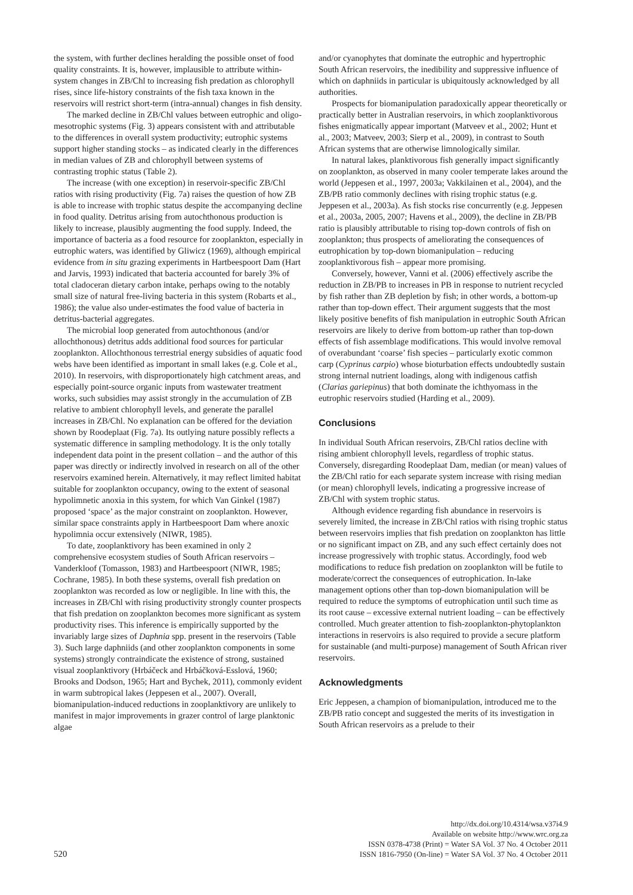the system, with further declines heralding the possible onset of food quality constraints. It is, however, implausible to attribute within-system changes in ZB/Chl to increasing fish predation as chlorophyll rises, since life-history constraints of the fish taxa known in the reservoirs will restrict short-term (intra-annual) changes in fish density.
The marked decline in ZB/Chl values between eutrophic and oligo-mesotrophic systems (Fig. 3) appears consistent with and attributable to the differences in overall system productivity; eutrophic systems support higher standing stocks – as indicated clearly in the differences in median values of ZB and chlorophyll between systems of contrasting trophic status (Table 2).
The increase (with one exception) in reservoir-specific ZB/Chl ratios with rising productivity (Fig. 7a) raises the question of how ZB is able to increase with trophic status despite the accompanying decline in food quality. Detritus arising from autochthonous production is likely to increase, plausibly augmenting the food supply. Indeed, the importance of bacteria as a food resource for zooplankton, especially in eutrophic waters, was identified by Gliwicz (1969), although empirical evidence from in situ grazing experiments in Hartbeespoort Dam (Hart and Jarvis, 1993) indicated that bacteria accounted for barely 3% of total cladoceran dietary carbon intake, perhaps owing to the notably small size of natural free-living bacteria in this system (Robarts et al., 1986); the value also under-estimates the food value of bacteria in detritus-bacterial aggregates.
The microbial loop generated from autochthonous (and/or allochthonous) detritus adds additional food sources for particular zooplankton. Allochthonous terrestrial energy subsidies of aquatic food webs have been identified as important in small lakes (e.g. Cole et al., 2010). In reservoirs, with disproportionately high catchment areas, and especially point-source organic inputs from wastewater treatment works, such subsidies may assist strongly in the accumulation of ZB relative to ambient chlorophyll levels, and generate the parallel increases in ZB/Chl. No explanation can be offered for the deviation shown by Roodeplaat (Fig. 7a). Its outlying nature possibly reflects a systematic difference in sampling methodology. It is the only totally independent data point in the present collation – and the author of this paper was directly or indirectly involved in research on all of the other reservoirs examined herein. Alternatively, it may reflect limited habitat suitable for zooplankton occupancy, owing to the extent of seasonal hypolimnetic anoxia in this system, for which Van Ginkel (1987) proposed ‘space’ as the major constraint on zooplankton. However, similar space constraints apply in Hartbeespoort Dam where anoxic hypolimnia occur extensively (NIWR, 1985).
To date, zooplanktivory has been examined in only 2 comprehensive ecosystem studies of South African reservoirs – Vanderkloof (Tomasson, 1983) and Hartbeespoort (NIWR, 1985; Cochrane, 1985). In both these systems, overall fish predation on zooplankton was recorded as low or negligible. In line with this, the increases in ZB/Chl with rising productivity strongly counter prospects that fish predation on zooplankton becomes more significant as system productivity rises. This inference is empirically supported by the invariably large sizes of Daphnia spp. present in the reservoirs (Table 3). Such large daphniids (and other zooplankton components in some systems) strongly contraindicate the existence of strong, sustained visual zooplanktivory (Hrbáčeck and Hrbáčková-Esslová, 1960; Brooks and Dodson, 1965; Hart and Bychek, 2011), commonly evident in warm subtropical lakes (Jeppesen et al., 2007). Overall, biomanipulation-induced reductions in zooplanktivory are unlikely to manifest in major improvements in grazer control of large planktonic algae
and/or cyanophytes that dominate the eutrophic and hypertrophic South African reservoirs, the inedibility and suppressive influence of which on daphniids in particular is ubiquitously acknowledged by all authorities.
Prospects for biomanipulation paradoxically appear theoretically or practically better in Australian reservoirs, in which zooplanktivorous fishes enigmatically appear important (Matveev et al., 2002; Hunt et al., 2003; Matveev, 2003; Sierp et al., 2009), in contrast to South African systems that are otherwise limnologically similar.
In natural lakes, planktivorous fish generally impact significantly on zooplankton, as observed in many cooler temperate lakes around the world (Jeppesen et al., 1997, 2003a; Vakkilainen et al., 2004), and the ZB/PB ratio commonly declines with rising trophic status (e.g. Jeppesen et al., 2003a). As fish stocks rise concurrently (e.g. Jeppesen et al., 2003a, 2005, 2007; Havens et al., 2009), the decline in ZB/PB ratio is plausibly attributable to rising top-down controls of fish on zooplankton; thus prospects of ameliorating the consequences of eutrophication by top-down biomanipulation – reducing zooplanktivorous fish – appear more promising.
Conversely, however, Vanni et al. (2006) effectively ascribe the reduction in ZB/PB to increases in PB in response to nutrient recycled by fish rather than ZB depletion by fish; in other words, a bottom-up rather than top-down effect. Their argument suggests that the most likely positive benefits of fish manipulation in eutrophic South African reservoirs are likely to derive from bottom-up rather than top-down effects of fish assemblage modifications. This would involve removal of overabundant ‘coarse’ fish species – particularly exotic common carp (Cyprinus carpio) whose bioturbation effects undoubtedly sustain strong internal nutrient loadings, along with indigenous catfish (Clarias gariepinus) that both dominate the ichthyomass in the eutrophic reservoirs studied (Harding et al., 2009).
Conclusions
In individual South African reservoirs, ZB/Chl ratios decline with rising ambient chlorophyll levels, regardless of trophic status. Conversely, disregarding Roodeplaat Dam, median (or mean) values of the ZB/Chl ratio for each separate system increase with rising median (or mean) chlorophyll levels, indicating a progressive increase of ZB/Chl with system trophic status.
Although evidence regarding fish abundance in reservoirs is severely limited, the increase in ZB/Chl ratios with rising trophic status between reservoirs implies that fish predation on zooplankton has little or no significant impact on ZB, and any such effect certainly does not increase progressively with trophic status. Accordingly, food web modifications to reduce fish predation on zooplankton will be futile to moderate/correct the consequences of eutrophication. In-lake management options other than top-down biomanipulation will be required to reduce the symptoms of eutrophication until such time as its root cause – excessive external nutrient loading – can be effectively controlled. Much greater attention to fish-zooplankton-phytoplankton interactions in reservoirs is also required to provide a secure platform for sustainable (and multi-purpose) management of South African river reservoirs.
Acknowledgments
Eric Jeppesen, a champion of biomanipulation, introduced me to the ZB/PB ratio concept and suggested the merits of its investigation in South African reservoirs as a prelude to their
520
http://dx.doi.org/10.4314/wsa.v37i4.9
Available on website http://www.wrc.org.za
ISSN 0378-4738 (Print) = Water SA Vol. 37 No. 4 October 2011
ISSN 1816-7950 (On-line) = Water SA Vol. 37 No. 4 October 2011